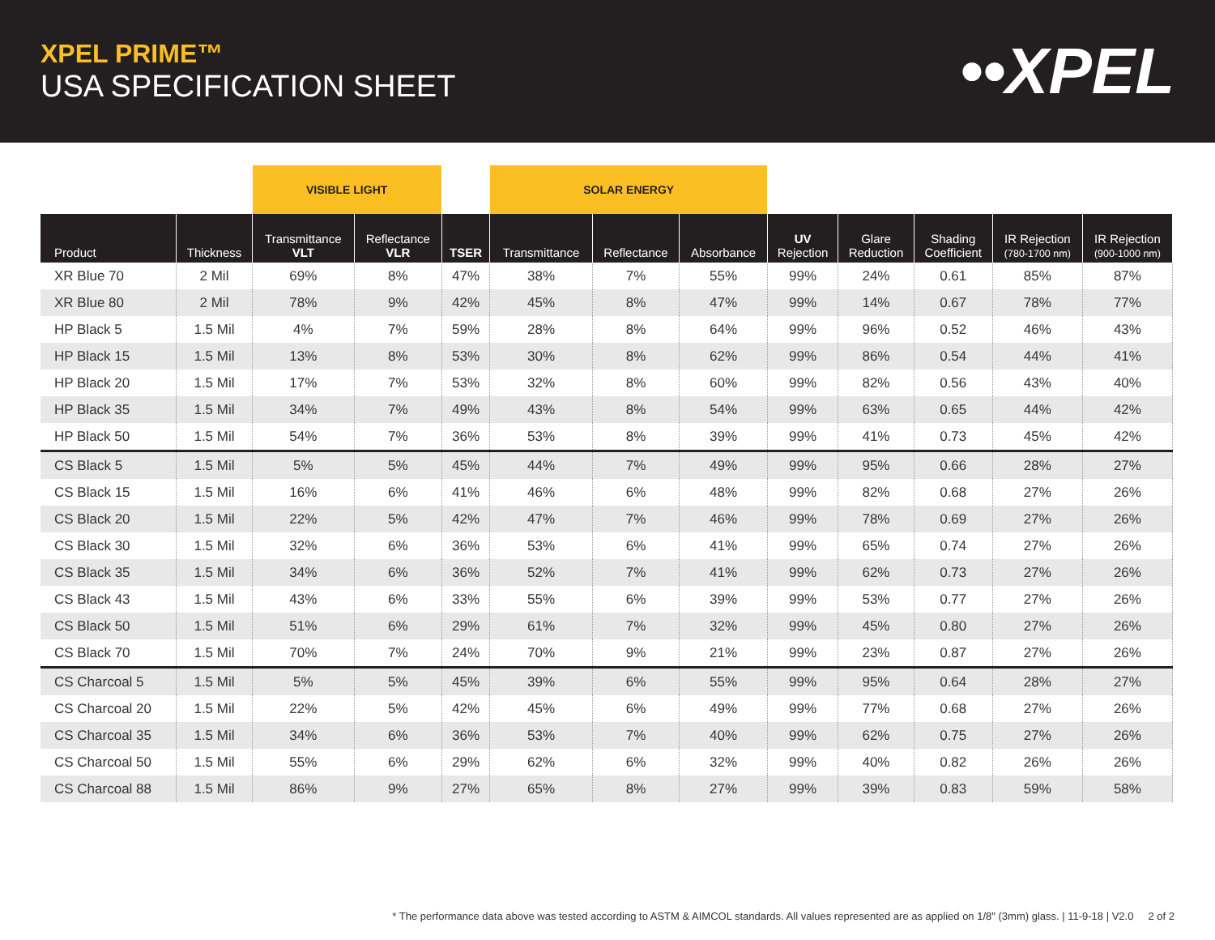XPEL PRIME™
USA SPECIFICATION SHEET
••XPEL
| | | VISIBLE LIGHT | | | SOLAR ENERGY | | | | | | | |
| --- | --- | --- | --- | --- | --- | --- | --- | --- | --- | --- | --- | --- |
| Product | Thickness | Transmittance VLT | Reflectance VLR | TSER | Transmittance | Reflectance | Absorbance | UV Rejection | Glare Reduction | Shading Coefficient | IR Rejection (780-1700 nm) | IR Rejection (900-1000 nm) |
| XR Blue 70 | 2 Mil | 69% | 8% | 47% | 38% | 7% | 55% | 99% | 24% | 0.61 | 85% | 87% |
| XR Blue 80 | 2 Mil | 78% | 9% | 42% | 45% | 8% | 47% | 99% | 14% | 0.67 | 78% | 77% |
| HP Black 5 | 1.5 Mil | 4% | 7% | 59% | 28% | 8% | 64% | 99% | 96% | 0.52 | 46% | 43% |
| HP Black 15 | 1.5 Mil | 13% | 8% | 53% | 30% | 8% | 62% | 99% | 86% | 0.54 | 44% | 41% |
| HP Black 20 | 1.5 Mil | 17% | 7% | 53% | 32% | 8% | 60% | 99% | 82% | 0.56 | 43% | 40% |
| HP Black 35 | 1.5 Mil | 34% | 7% | 49% | 43% | 8% | 54% | 99% | 63% | 0.65 | 44% | 42% |
| HP Black 50 | 1.5 Mil | 54% | 7% | 36% | 53% | 8% | 39% | 99% | 41% | 0.73 | 45% | 42% |
| CS Black 5 | 1.5 Mil | 5% | 5% | 45% | 44% | 7% | 49% | 99% | 95% | 0.66 | 28% | 27% |
| CS Black 15 | 1.5 Mil | 16% | 6% | 41% | 46% | 6% | 48% | 99% | 82% | 0.68 | 27% | 26% |
| CS Black 20 | 1.5 Mil | 22% | 5% | 42% | 47% | 7% | 46% | 99% | 78% | 0.69 | 27% | 26% |
| CS Black 30 | 1.5 Mil | 32% | 6% | 36% | 53% | 6% | 41% | 99% | 65% | 0.74 | 27% | 26% |
| CS Black 35 | 1.5 Mil | 34% | 6% | 36% | 52% | 7% | 41% | 99% | 62% | 0.73 | 27% | 26% |
| CS Black 43 | 1.5 Mil | 43% | 6% | 33% | 55% | 6% | 39% | 99% | 53% | 0.77 | 27% | 26% |
| CS Black 50 | 1.5 Mil | 51% | 6% | 29% | 61% | 7% | 32% | 99% | 45% | 0.80 | 27% | 26% |
| CS Black 70 | 1.5 Mil | 70% | 7% | 24% | 70% | 9% | 21% | 99% | 23% | 0.87 | 27% | 26% |
| CS Charcoal 5 | 1.5 Mil | 5% | 5% | 45% | 39% | 6% | 55% | 99% | 95% | 0.64 | 28% | 27% |
| CS Charcoal 20 | 1.5 Mil | 22% | 5% | 42% | 45% | 6% | 49% | 99% | 77% | 0.68 | 27% | 26% |
| CS Charcoal 35 | 1.5 Mil | 34% | 6% | 36% | 53% | 7% | 40% | 99% | 62% | 0.75 | 27% | 26% |
| CS Charcoal 50 | 1.5 Mil | 55% | 6% | 29% | 62% | 6% | 32% | 99% | 40% | 0.82 | 26% | 26% |
| CS Charcoal 88 | 1.5 Mil | 86% | 9% | 27% | 65% | 8% | 27% | 99% | 39% | 0.83 | 59% | 58% |
* The performance data above was tested according to ASTM & AIMCOL standards. All values represented are as applied on 1/8" (3mm) glass. | 11-9-18 | V2.0 2 of 2